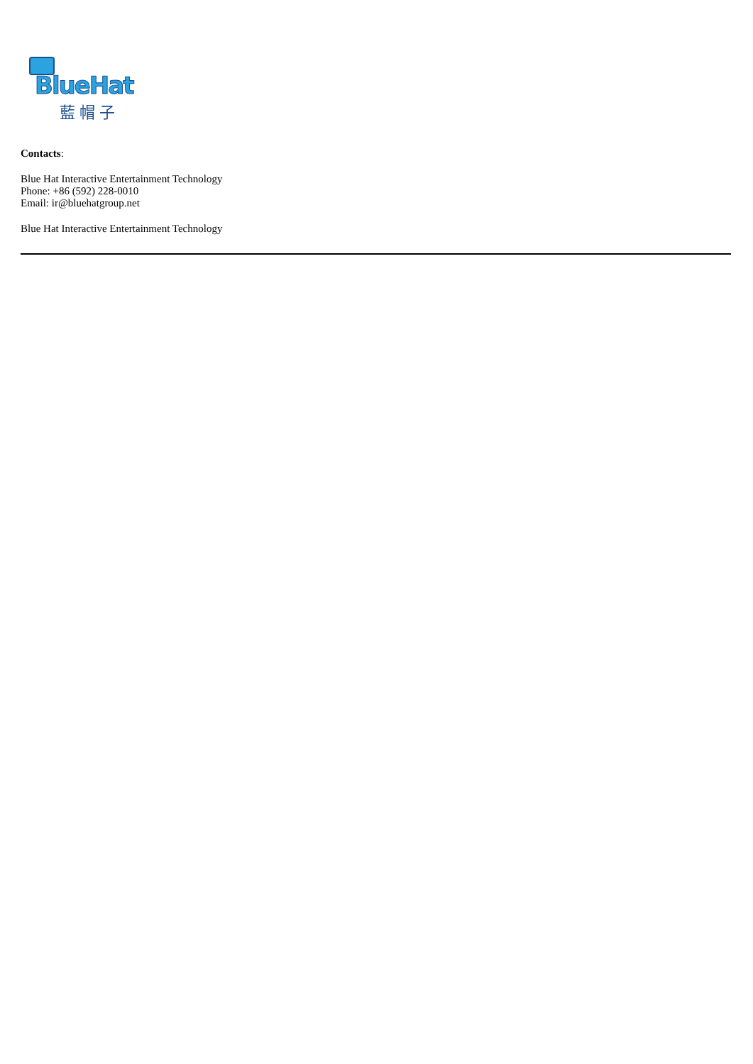BlueHat
藍帽子
Contacts:
Blue Hat Interactive Entertainment Technology
Phone: +86 (592) 228-0010
Email: ir@bluehatgroup.net
Blue Hat Interactive Entertainment Technology